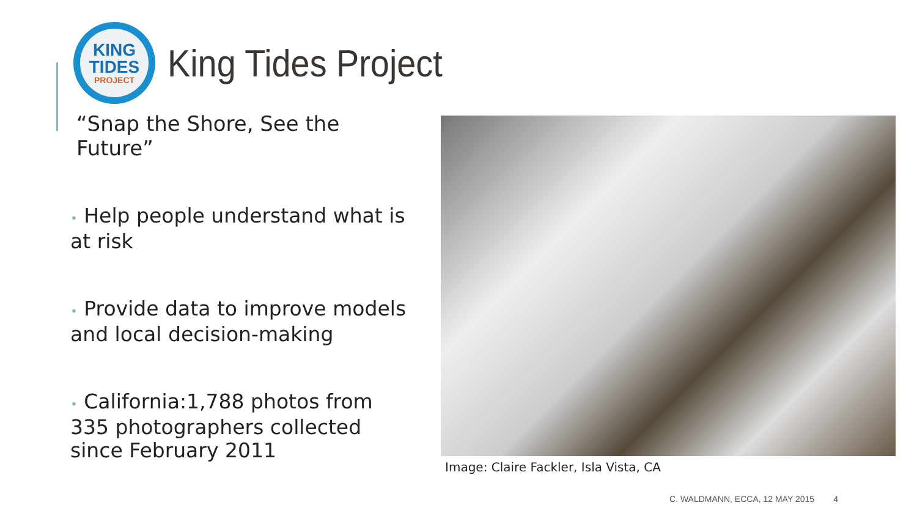KING
TIDES
PROJECT
King Tides Project
“Snap the Shore, See the Future”
• Help people understand what is at risk
• Provide data to improve models and local decision-making
• California:1,788 photos from 335 photographers collected since February 2011
Image: Claire Fackler, Isla Vista, CA
C. WALDMANN, ECCA, 12 MAY 2015 4